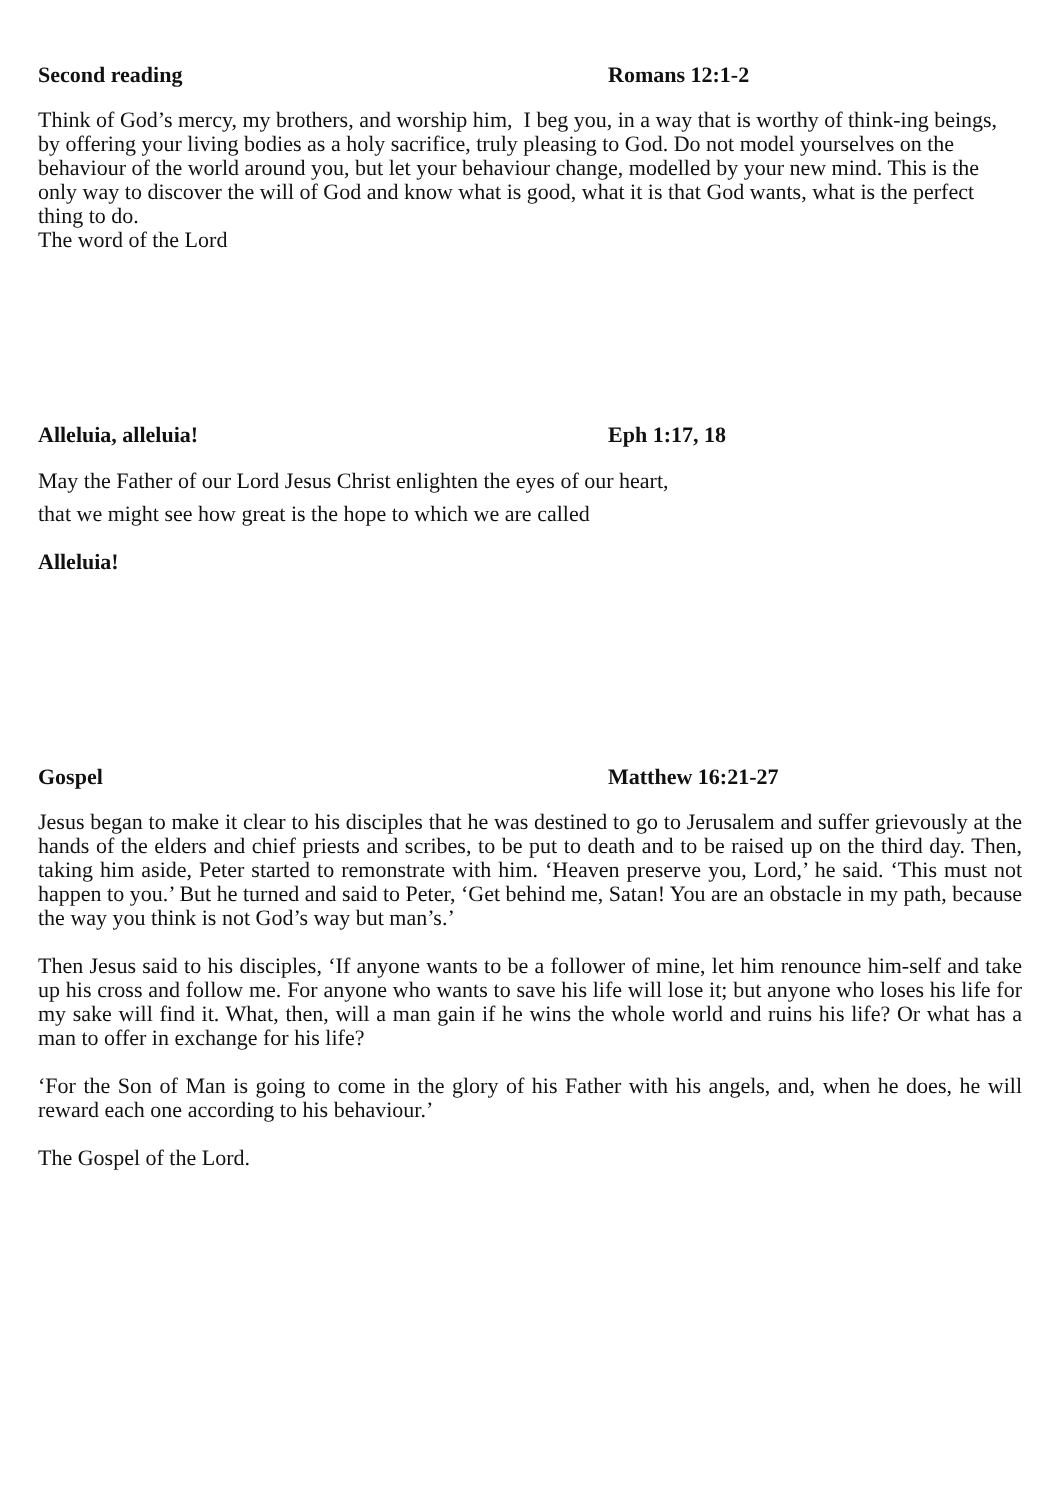Second reading Romans 12:1-2
Think of God’s mercy, my brothers, and worship him, I beg you, in a way that is worthy of think-ing beings, by offering your living bodies as a holy sacrifice, truly pleasing to God. Do not model yourselves on the behaviour of the world around you, but let your behaviour change, modelled by your new mind. This is the only way to discover the will of God and know what is good, what it is that God wants, what is the perfect thing to do.
The word of the Lord
Alleluia, alleluia! Eph 1:17, 18
May the Father of our Lord Jesus Christ enlighten the eyes of our heart,
that we might see how great is the hope to which we are called
Alleluia!
Gospel Matthew 16:21-27
Jesus began to make it clear to his disciples that he was destined to go to Jerusalem and suffer grievously at the hands of the elders and chief priests and scribes, to be put to death and to be raised up on the third day. Then, taking him aside, Peter started to remonstrate with him. ‘Heaven preserve you, Lord,’ he said. ‘This must not happen to you.’ But he turned and said to Peter, ‘Get behind me, Satan! You are an obstacle in my path, because the way you think is not God’s way but man’s.’
Then Jesus said to his disciples, ‘If anyone wants to be a follower of mine, let him renounce him-self and take up his cross and follow me. For anyone who wants to save his life will lose it; but anyone who loses his life for my sake will find it. What, then, will a man gain if he wins the whole world and ruins his life? Or what has a man to offer in exchange for his life?
‘For the Son of Man is going to come in the glory of his Father with his angels, and, when he does, he will reward each one according to his behaviour.’
The Gospel of the Lord.